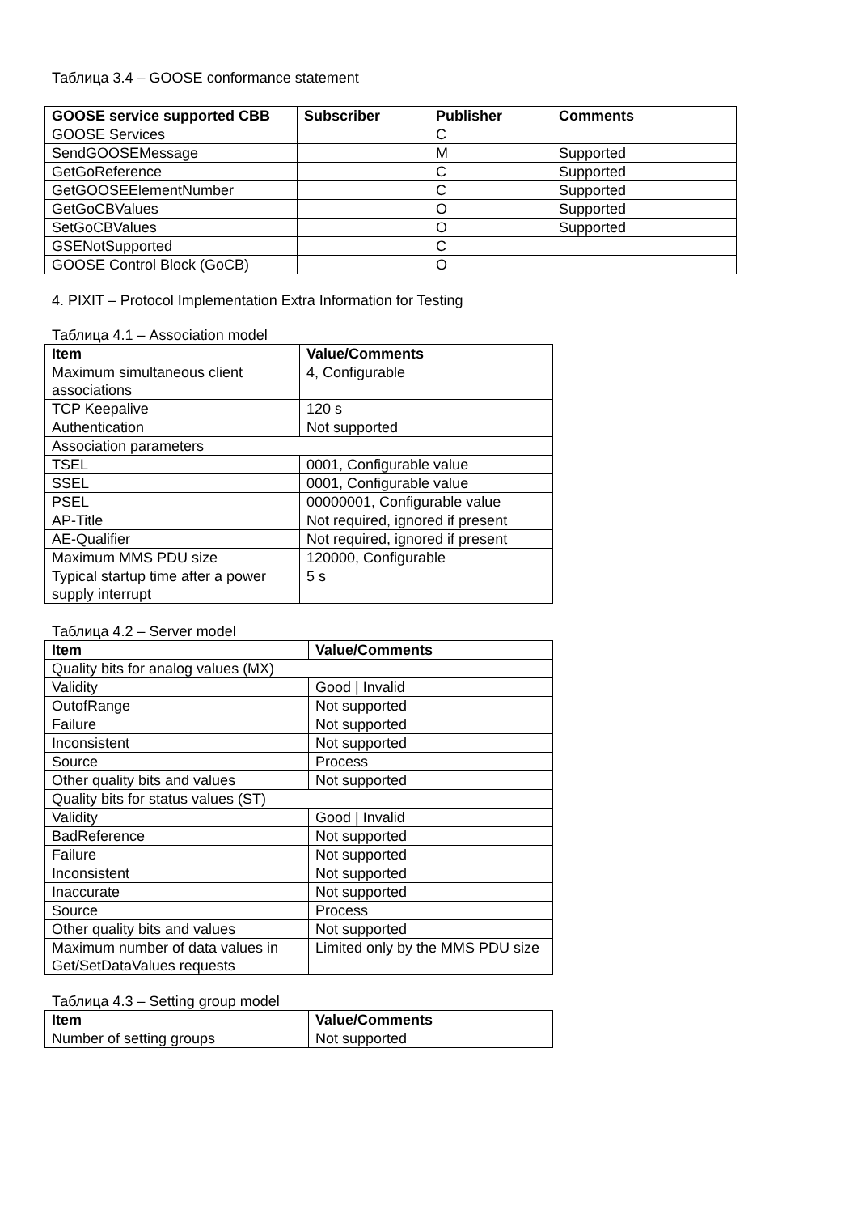Таблица 3.4 – GOOSE conformance statement
| GOOSE service supported CBB | Subscriber | Publisher | Comments |
| --- | --- | --- | --- |
| GOOSE Services | | C | |
| SendGOOSEMessage | | M | Supported |
| GetGoReference | | C | Supported |
| GetGOOSEElementNumber | | C | Supported |
| GetGoCBValues | | O | Supported |
| SetGoCBValues | | O | Supported |
| GSENotSupported | | C | |
| GOOSE Control Block (GoCB) | | O | |
4. PIXIT – Protocol Implementation Extra Information for Testing
Таблица 4.1 – Association model
| Item | Value/Comments |
| --- | --- |
| Maximum simultaneous client associations | 4, Configurable |
| TCP Keepalive | 120 s |
| Authentication | Not supported |
| Association parameters | |
| TSEL | 0001, Configurable value |
| SSEL | 0001, Configurable value |
| PSEL | 00000001, Configurable value |
| AP-Title | Not required, ignored if present |
| AE-Qualifier | Not required, ignored if present |
| Maximum MMS PDU size | 120000, Configurable |
| Typical startup time after a power supply interrupt | 5 s |
Таблица 4.2 – Server model
| Item | Value/Comments |
| --- | --- |
| Quality bits for analog values (MX) | |
| Validity | Good / Invalid |
| OutofRange | Not supported |
| Failure | Not supported |
| Inconsistent | Not supported |
| Source | Process |
| Other quality bits and values | Not supported |
| Quality bits for status values (ST) | |
| Validity | Good / Invalid |
| BadReference | Not supported |
| Failure | Not supported |
| Inconsistent | Not supported |
| Inaccurate | Not supported |
| Source | Process |
| Other quality bits and values | Not supported |
| Maximum number of data values in Get/SetDataValues requests | Limited only by the MMS PDU size |
Таблица 4.3 – Setting group model
| Item | Value/Comments |
| --- | --- |
| Number of setting groups | Not supported |